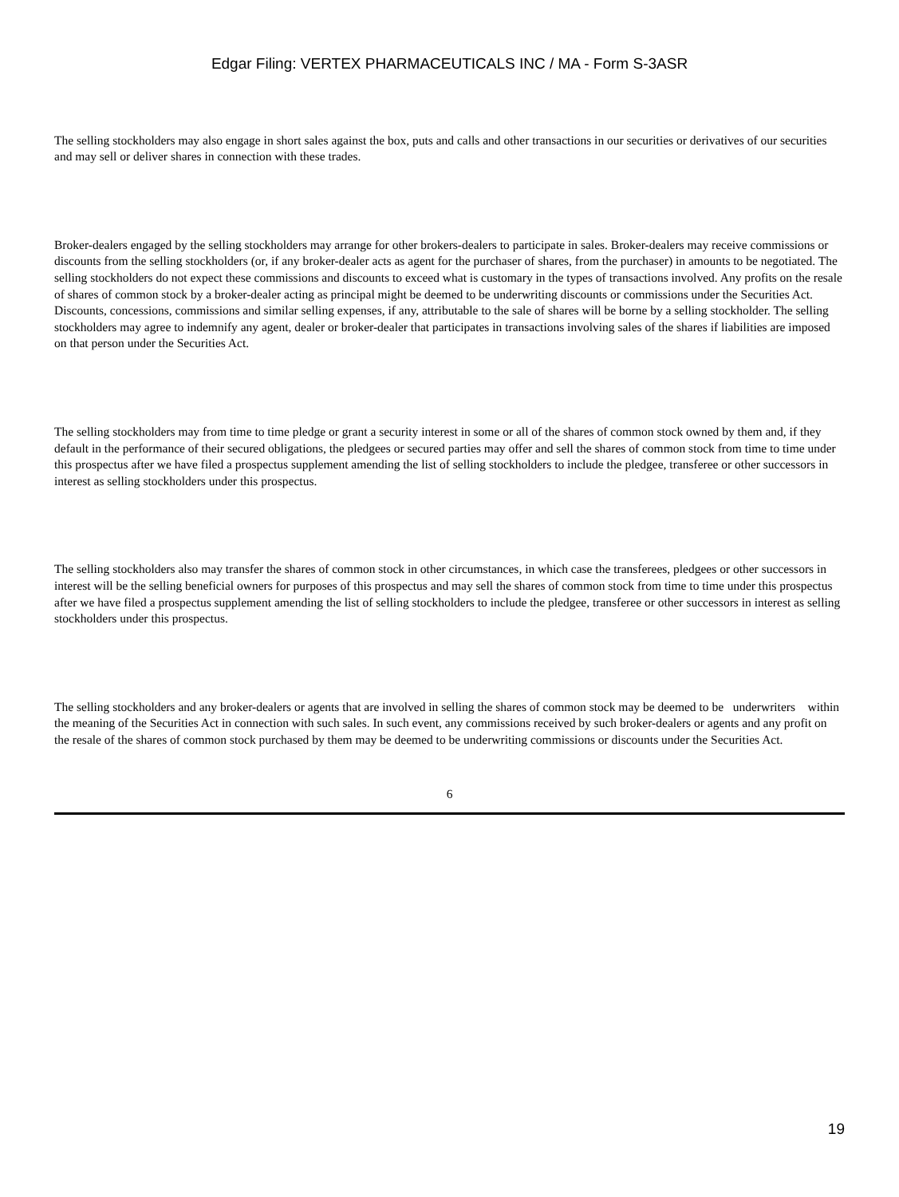Edgar Filing: VERTEX PHARMACEUTICALS INC / MA - Form S-3ASR
The selling stockholders may also engage in short sales against the box, puts and calls and other transactions in our securities or derivatives of our securities and may sell or deliver shares in connection with these trades.
Broker-dealers engaged by the selling stockholders may arrange for other brokers-dealers to participate in sales. Broker-dealers may receive commissions or discounts from the selling stockholders (or, if any broker-dealer acts as agent for the purchaser of shares, from the purchaser) in amounts to be negotiated. The selling stockholders do not expect these commissions and discounts to exceed what is customary in the types of transactions involved. Any profits on the resale of shares of common stock by a broker-dealer acting as principal might be deemed to be underwriting discounts or commissions under the Securities Act. Discounts, concessions, commissions and similar selling expenses, if any, attributable to the sale of shares will be borne by a selling stockholder. The selling stockholders may agree to indemnify any agent, dealer or broker-dealer that participates in transactions involving sales of the shares if liabilities are imposed on that person under the Securities Act.
The selling stockholders may from time to time pledge or grant a security interest in some or all of the shares of common stock owned by them and, if they default in the performance of their secured obligations, the pledgees or secured parties may offer and sell the shares of common stock from time to time under this prospectus after we have filed a prospectus supplement amending the list of selling stockholders to include the pledgee, transferee or other successors in interest as selling stockholders under this prospectus.
The selling stockholders also may transfer the shares of common stock in other circumstances, in which case the transferees, pledgees or other successors in interest will be the selling beneficial owners for purposes of this prospectus and may sell the shares of common stock from time to time under this prospectus after we have filed a prospectus supplement amending the list of selling stockholders to include the pledgee, transferee or other successors in interest as selling stockholders under this prospectus.
The selling stockholders and any broker-dealers or agents that are involved in selling the shares of common stock may be deemed to be underwriters within the meaning of the Securities Act in connection with such sales. In such event, any commissions received by such broker-dealers or agents and any profit on the resale of the shares of common stock purchased by them may be deemed to be underwriting commissions or discounts under the Securities Act.
6
19